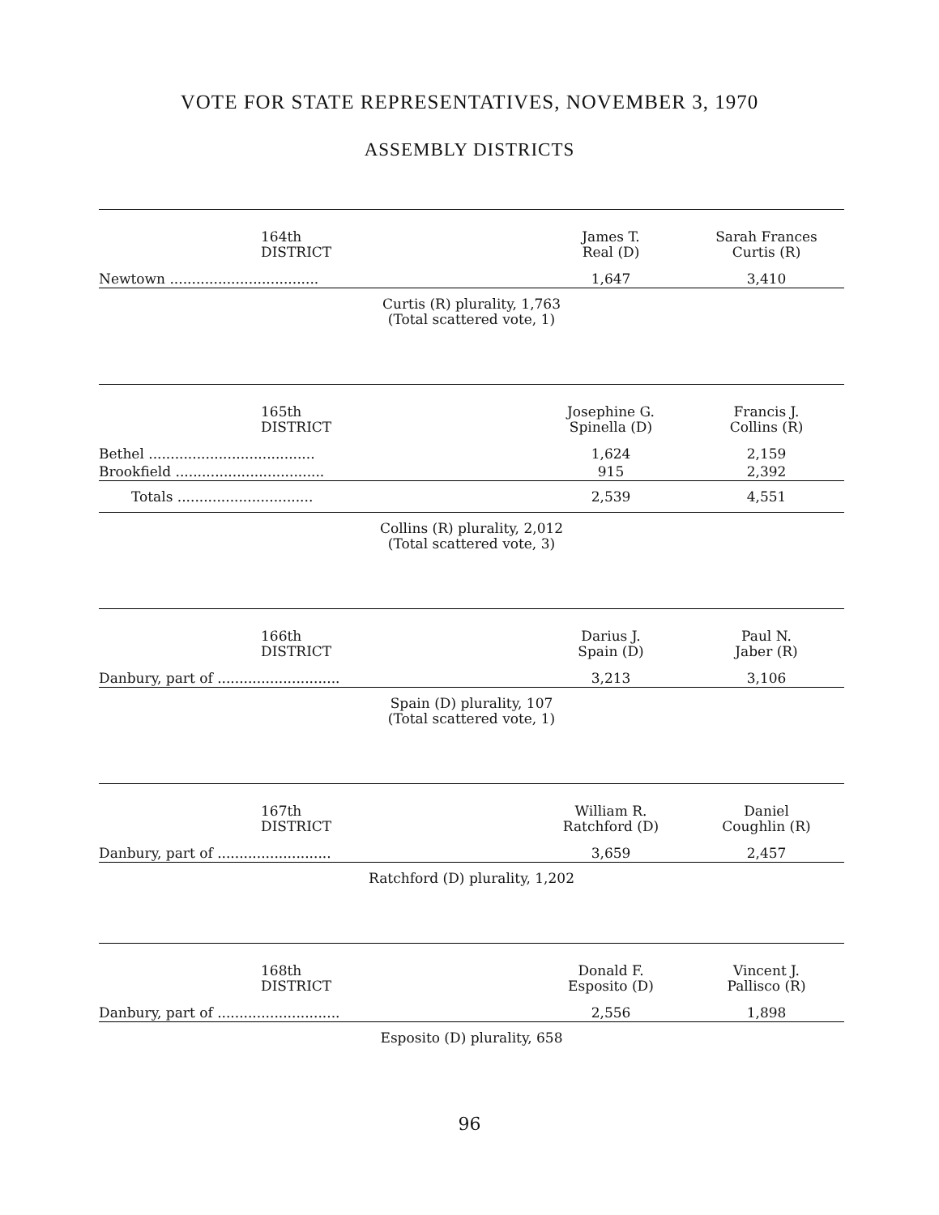VOTE FOR STATE REPRESENTATIVES, NOVEMBER 3, 1970
ASSEMBLY DISTRICTS
| 164th DISTRICT | James T. Real (D) | Sarah Frances Curtis (R) |
| --- | --- | --- |
| Newtown .................................. | 1,647 | 3,410 |
Curtis (R) plurality, 1,763
(Total scattered vote, 1)
| 165th DISTRICT | Josephine G. Spinella (D) | Francis J. Collins (R) |
| --- | --- | --- |
| Bethel ...................................... | 1,624 | 2,159 |
| Brookfield .................................. | 915 | 2,392 |
| Totals ............................... | 2,539 | 4,551 |
Collins (R) plurality, 2,012
(Total scattered vote, 3)
| 166th DISTRICT | Darius J. Spain (D) | Paul N. Jaber (R) |
| --- | --- | --- |
| Danbury, part of ............................ | 3,213 | 3,106 |
Spain (D) plurality, 107
(Total scattered vote, 1)
| 167th DISTRICT | William R. Ratchford (D) | Daniel Coughlin (R) |
| --- | --- | --- |
| Danbury, part of .......................... | 3,659 | 2,457 |
Ratchford (D) plurality, 1,202
| 168th DISTRICT | Donald F. Esposito (D) | Vincent J. Pallisco (R) |
| --- | --- | --- |
| Danbury, part of ............................ | 2,556 | 1,898 |
Esposito (D) plurality, 658
96